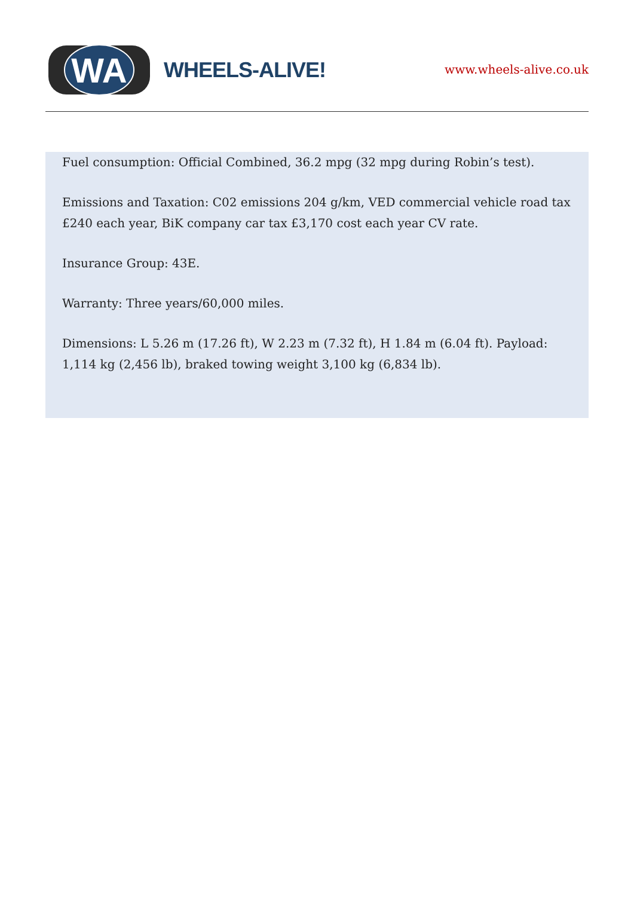WA
WHEELS-ALIVE!
www.wheels-alive.co.uk
Fuel consumption: Official Combined, 36.2 mpg (32 mpg during Robin’s test).
Emissions and Taxation: C02 emissions 204 g/km, VED commercial vehicle road tax £240 each year, BiK company car tax £3,170 cost each year CV rate.
Insurance Group: 43E.
Warranty: Three years/60,000 miles.
Dimensions: L 5.26 m (17.26 ft), W 2.23 m (7.32 ft), H 1.84 m (6.04 ft). Payload: 1,114 kg (2,456 lb), braked towing weight 3,100 kg (6,834 lb).